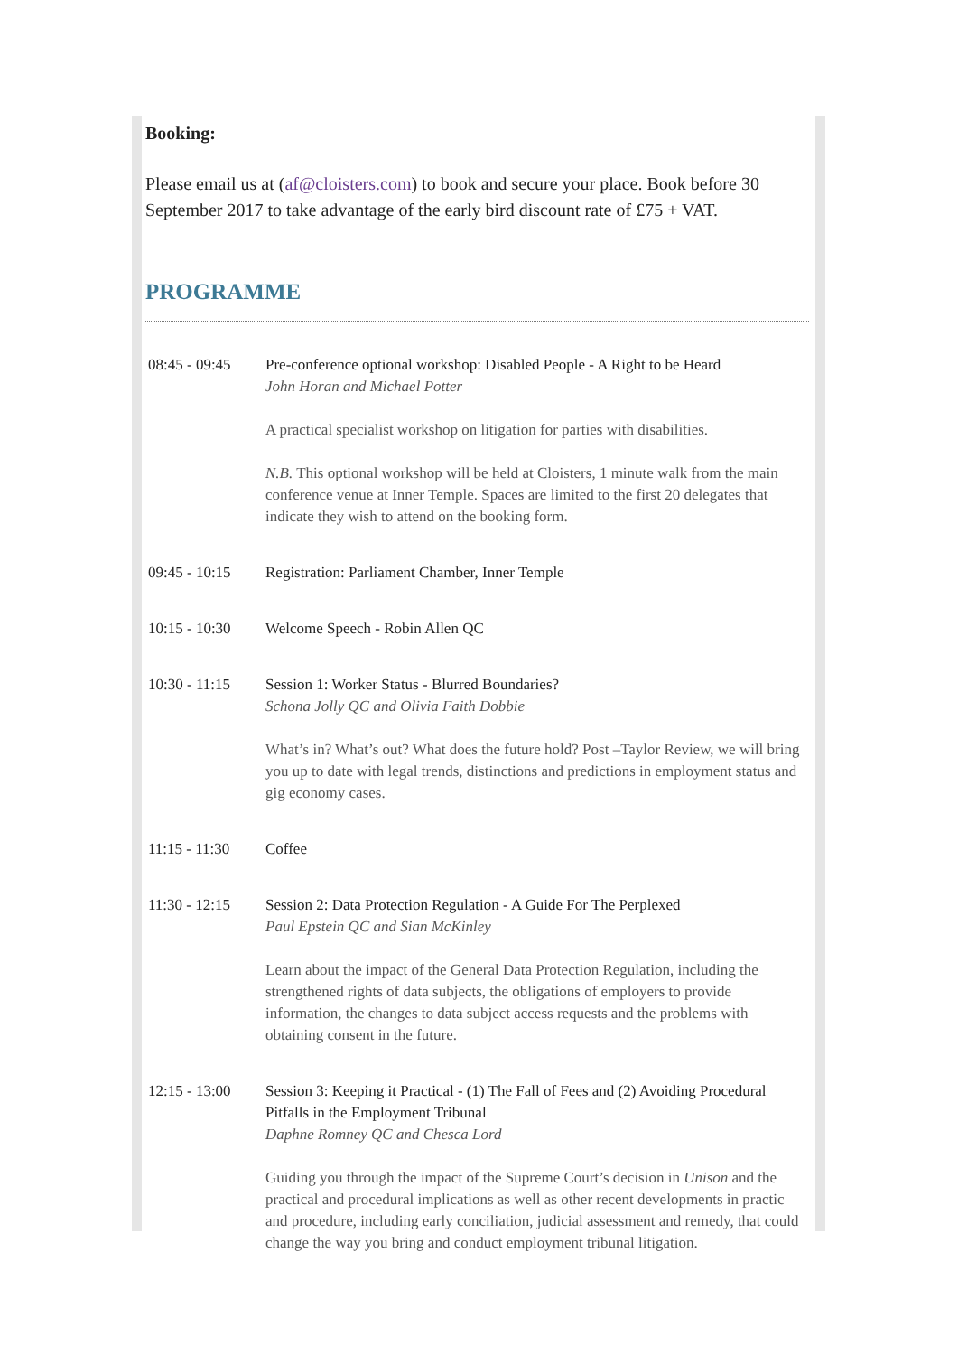Booking:
Please email us at (af@cloisters.com) to book and secure your place. Book before 30 September 2017 to take advantage of the early bird discount rate of £75 + VAT.
PROGRAMME
| 08:45 - 09:45 | Pre-conference optional workshop: Disabled People - A Right to be Heard John Horan and Michael Potter A practical specialist workshop on litigation for parties with disabilities. N.B. This optional workshop will be held at Cloisters, 1 minute walk from the main conference venue at Inner Temple. Spaces are limited to the first 20 delegates that indicate they wish to attend on the booking form. |
| 09:45 - 10:15 | Registration: Parliament Chamber, Inner Temple |
| 10:15 - 10:30 | Welcome Speech - Robin Allen QC |
| 10:30 - 11:15 | Session 1: Worker Status - Blurred Boundaries? Schona Jolly QC and Olivia Faith Dobbie What’s in? What’s out? What does the future hold? Post –Taylor Review, we will bring you up to date with legal trends, distinctions and predictions in employment status and gig economy cases. |
| 11:15 - 11:30 | Coffee |
| 11:30 - 12:15 | Session 2: Data Protection Regulation - A Guide For The Perplexed Paul Epstein QC and Sian McKinley Learn about the impact of the General Data Protection Regulation, including the strengthened rights of data subjects, the obligations of employers to provide information, the changes to data subject access requests and the problems with obtaining consent in the future. |
| 12:15 - 13:00 | Session 3: Keeping it Practical - (1) The Fall of Fees and (2) Avoiding Procedural Pitfalls in the Employment Tribunal Daphne Romney QC and Chesca Lord Guiding you through the impact of the Supreme Court’s decision in Unison and the practical and procedural implications as well as other recent developments in practic and procedure, including early conciliation, judicial assessment and remedy, that could change the way you bring and conduct employment tribunal litigation. |